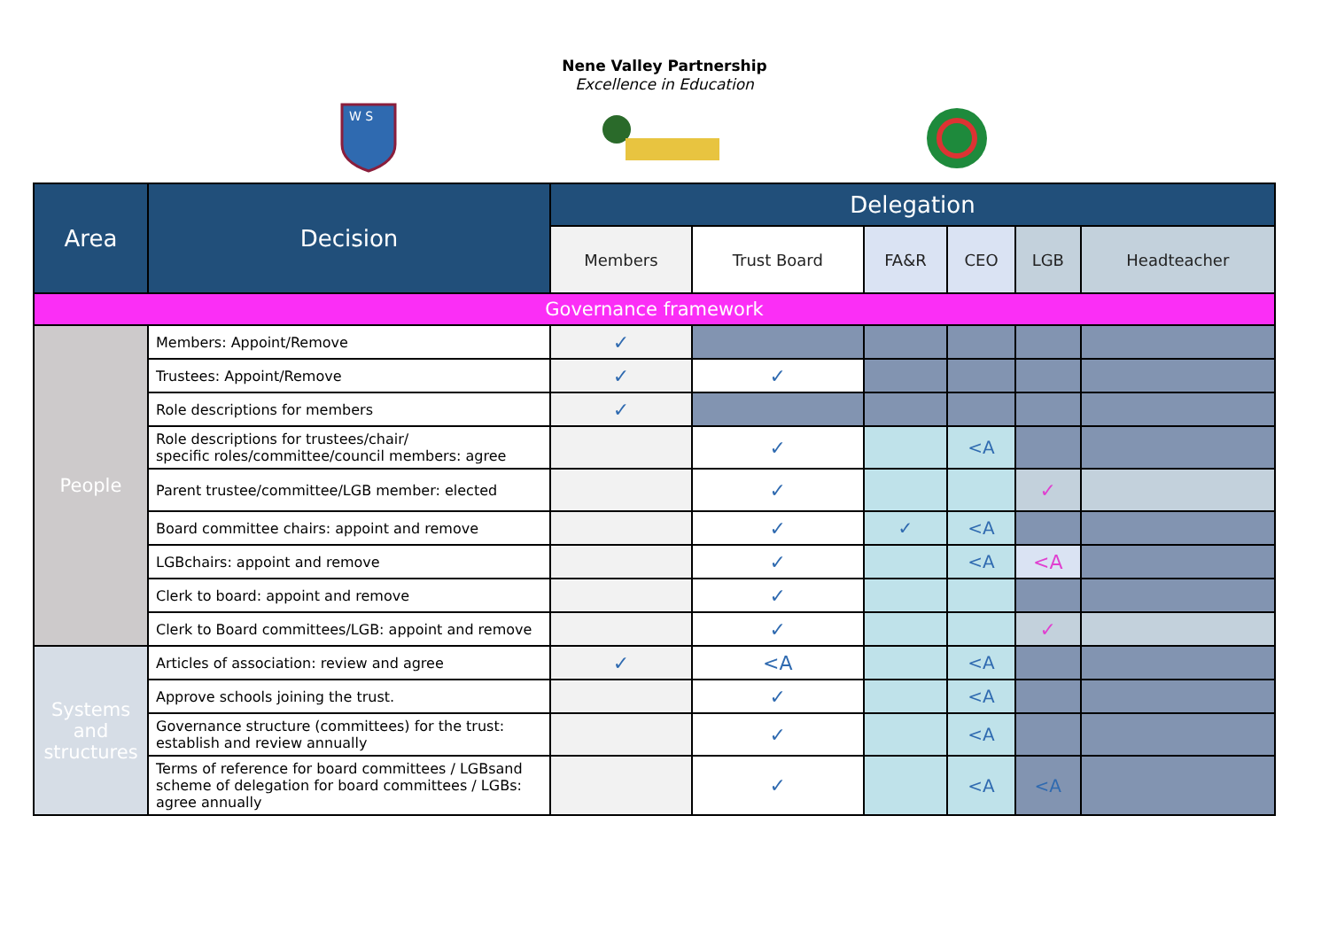Nene Valley Partnership
Excellence in Education
W S
| Area | Decision | Delegation | | | | | |
| --- | --- | --- | --- | --- | --- | --- | --- |
| | | Members | Trust Board | FA&R | CEO | LGB | Headteacher |
| Governance framework | | | | | | | |
| People | Members: Appoint/Remove | ✓ | | | | | |
| | Trustees: Appoint/Remove | ✓ | ✓ | | | | |
| | Role descriptions for members | ✓ | | | | | |
| | Role descriptions for trustees/chair/ specific roles/committee/council members: agree | | ✓ | | <A | | |
| | Parent trustee/committee/LGB member: elected | | ✓ | | | ✓ | |
| | Board committee chairs: appoint and remove | | ✓ | ✓ | <A | | |
| | LGBchairs: appoint and remove | | ✓ | | <A | <A | |
| | Clerk to board: appoint and remove | | ✓ | | | | |
| | Clerk to Board committees/LGB: appoint and remove | | ✓ | | | ✓ | |
| Systems and structures | Articles of association: review and agree | ✓ | <A | | <A | | |
| | Approve schools joining the trust. | | ✓ | | <A | | |
| | Governance structure (committees) for the trust: establish and review annually | | ✓ | | <A | | |
| | Terms of reference for board committees / LGBsand scheme of delegation for board committees / LGBs: agree annually | | ✓ | | <A | <A | |